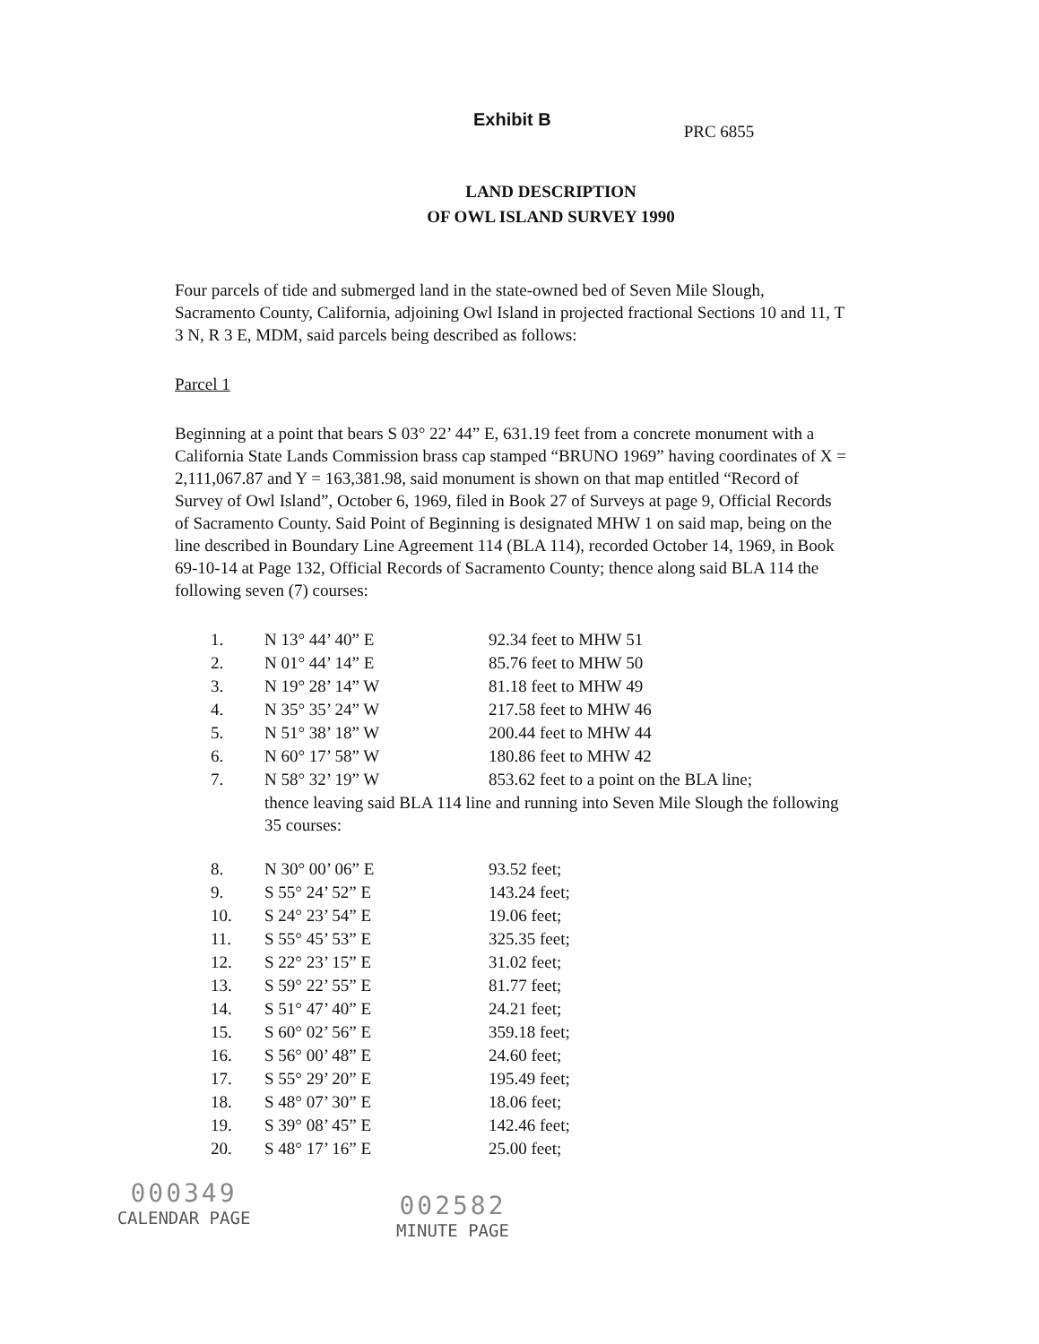Exhibit B
PRC 6855
LAND DESCRIPTION
OF OWL ISLAND SURVEY 1990
Four parcels of tide and submerged land in the state-owned bed of Seven Mile Slough, Sacramento County, California, adjoining Owl Island in projected fractional Sections 10 and 11, T 3 N, R 3 E, MDM, said parcels being described as follows:
Parcel 1
Beginning at a point that bears S 03° 22’ 44” E, 631.19 feet from a concrete monument with a California State Lands Commission brass cap stamped “BRUNO 1969” having coordinates of X = 2,111,067.87 and Y = 163,381.98, said monument is shown on that map entitled “Record of Survey of Owl Island”, October 6, 1969, filed in Book 27 of Surveys at page 9, Official Records of Sacramento County. Said Point of Beginning is designated MHW 1 on said map, being on the line described in Boundary Line Agreement 114 (BLA 114), recorded October 14, 1969, in Book 69-10-14 at Page 132, Official Records of Sacramento County; thence along said BLA 114 the following seven (7) courses:
| 1. | N 13° 44’ 40” E | 92.34 feet to MHW 51 |
| 2. | N 01° 44’ 14” E | 85.76 feet to MHW 50 |
| 3. | N 19° 28’ 14” W | 81.18 feet to MHW 49 |
| 4. | N 35° 35’ 24” W | 217.58 feet to MHW 46 |
| 5. | N 51° 38’ 18” W | 200.44 feet to MHW 44 |
| 6. | N 60° 17’ 58” W | 180.86 feet to MHW 42 |
| 7. | N 58° 32’ 19” W | 853.62 feet to a point on the BLA line; |
| | thence leaving said BLA 114 line and running into Seven Mile Slough the following 35 courses: | |
| 8. | N 30° 00’ 06” E | 93.52 feet; |
| 9. | S 55° 24’ 52” E | 143.24 feet; |
| 10. | S 24° 23’ 54” E | 19.06 feet; |
| 11. | S 55° 45’ 53” E | 325.35 feet; |
| 12. | S 22° 23’ 15” E | 31.02 feet; |
| 13. | S 59° 22’ 55” E | 81.77 feet; |
| 14. | S 51° 47’ 40” E | 24.21 feet; |
| 15. | S 60° 02’ 56” E | 359.18 feet; |
| 16. | S 56° 00’ 48” E | 24.60 feet; |
| 17. | S 55° 29’ 20” E | 195.49 feet; |
| 18. | S 48° 07’ 30” E | 18.06 feet; |
| 19. | S 39° 08’ 45” E | 142.46 feet; |
| 20. | S 48° 17’ 16” E | 25.00 feet; |
000349
CALENDAR PAGE
002582
MINUTE PAGE